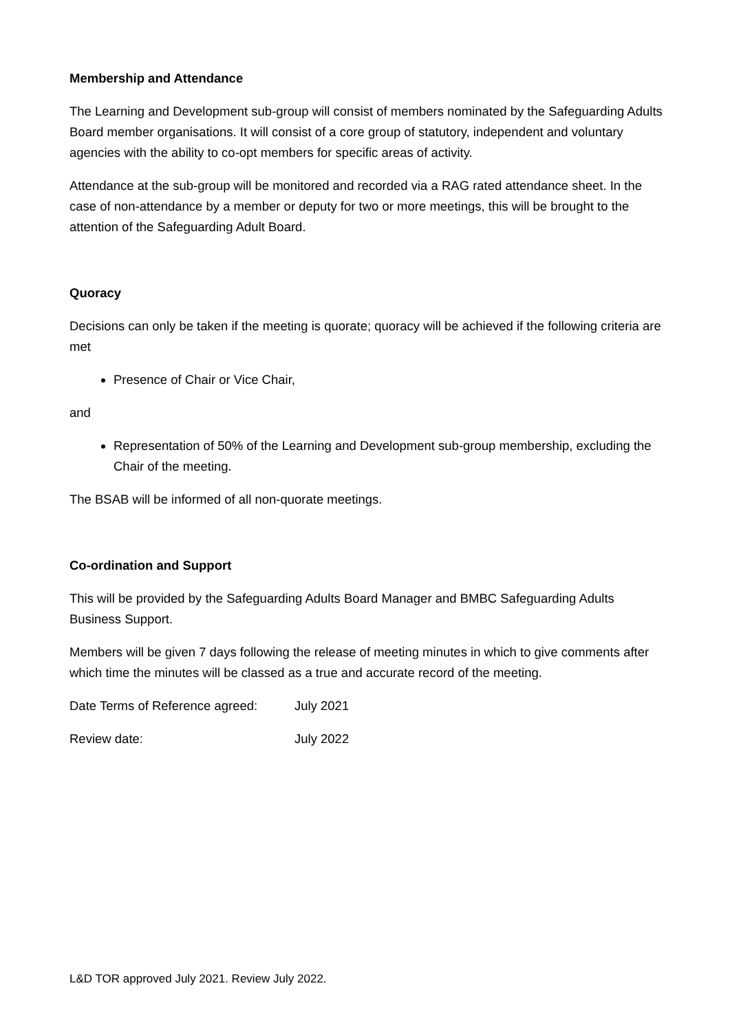Membership and Attendance
The Learning and Development sub-group will consist of members nominated by the Safeguarding Adults Board member organisations. It will consist of a core group of statutory, independent and voluntary agencies with the ability to co-opt members for specific areas of activity.
Attendance at the sub-group will be monitored and recorded via a RAG rated attendance sheet. In the case of non-attendance by a member or deputy for two or more meetings, this will be brought to the attention of the Safeguarding Adult Board.
Quoracy
Decisions can only be taken if the meeting is quorate; quoracy will be achieved if the following criteria are met
Presence of Chair or Vice Chair,
and
Representation of 50% of the Learning and Development sub-group membership, excluding the Chair of the meeting.
The BSAB will be informed of all non-quorate meetings.
Co-ordination and Support
This will be provided by the Safeguarding Adults Board Manager and BMBC Safeguarding Adults Business Support.
Members will be given 7 days following the release of meeting minutes in which to give comments after which time the minutes will be classed as a true and accurate record of the meeting.
Date Terms of Reference agreed: July 2021
Review date: July 2022
L&D TOR approved July 2021. Review July 2022.